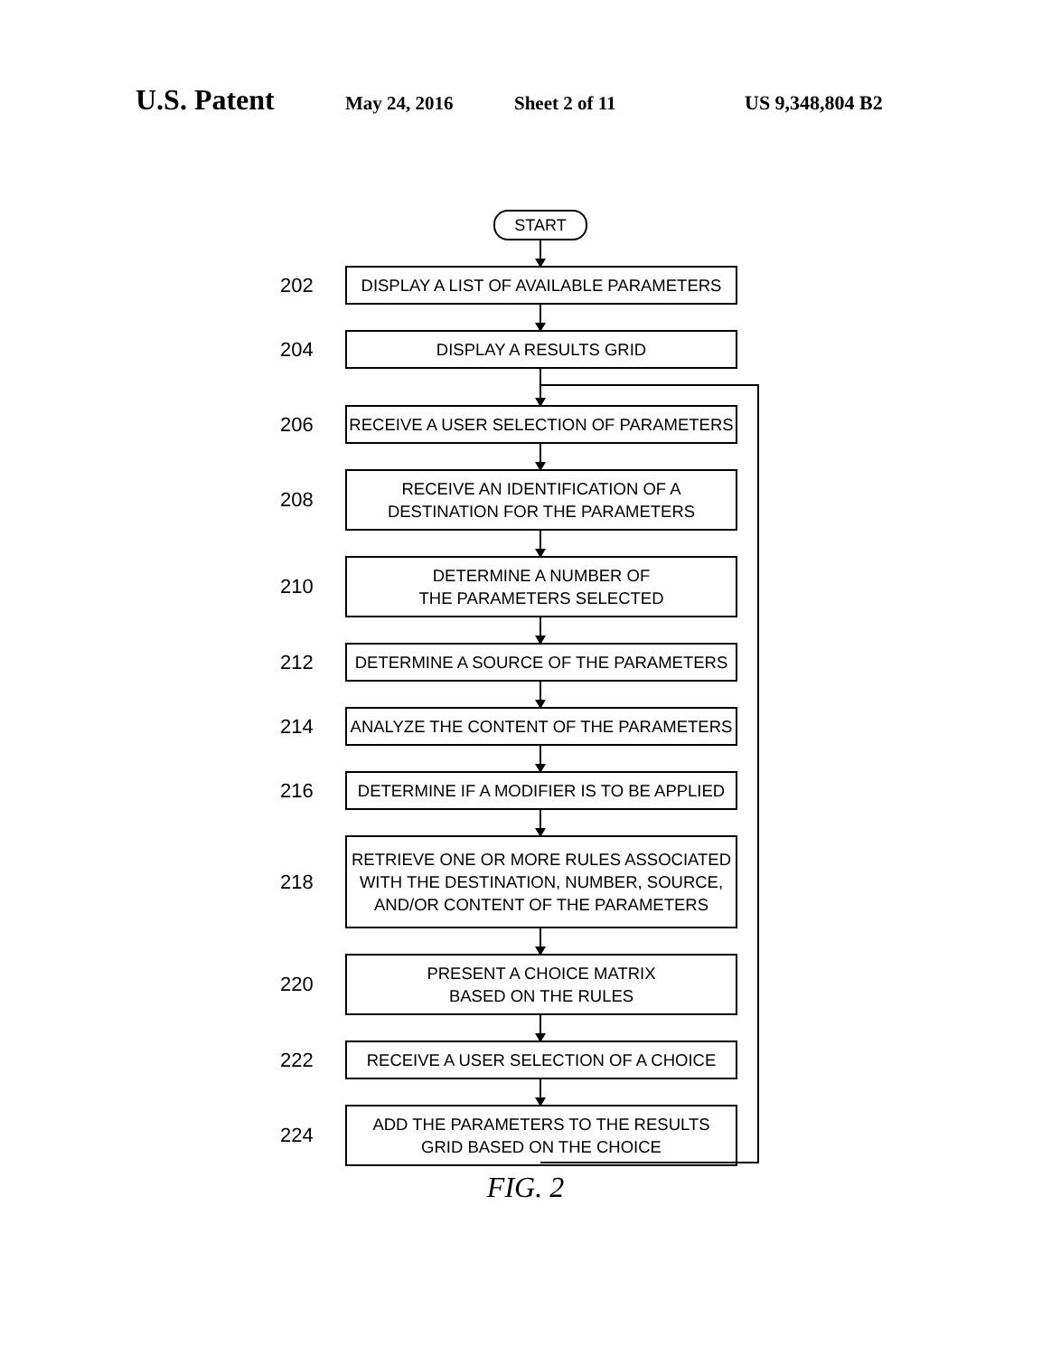U.S. Patent May 24, 2016 Sheet 2 of 11 US 9,348,804 B2
START
202
DISPLAY A LIST OF AVAILABLE PARAMETERS
204
DISPLAY A RESULTS GRID
206
RECEIVE A USER SELECTION OF PARAMETERS
208
RECEIVE AN IDENTIFICATION OF A
DESTINATION FOR THE PARAMETERS
210
DETERMINE A NUMBER OF
THE PARAMETERS SELECTED
212
DETERMINE A SOURCE OF THE PARAMETERS
214
ANALYZE THE CONTENT OF THE PARAMETERS
216
DETERMINE IF A MODIFIER IS TO BE APPLIED
218
RETRIEVE ONE OR MORE RULES ASSOCIATED
WITH THE DESTINATION, NUMBER, SOURCE,
AND/OR CONTENT OF THE PARAMETERS
220
PRESENT A CHOICE MATRIX
BASED ON THE RULES
222
RECEIVE A USER SELECTION OF A CHOICE
224
ADD THE PARAMETERS TO THE RESULTS
GRID BASED ON THE CHOICE
FIG. 2